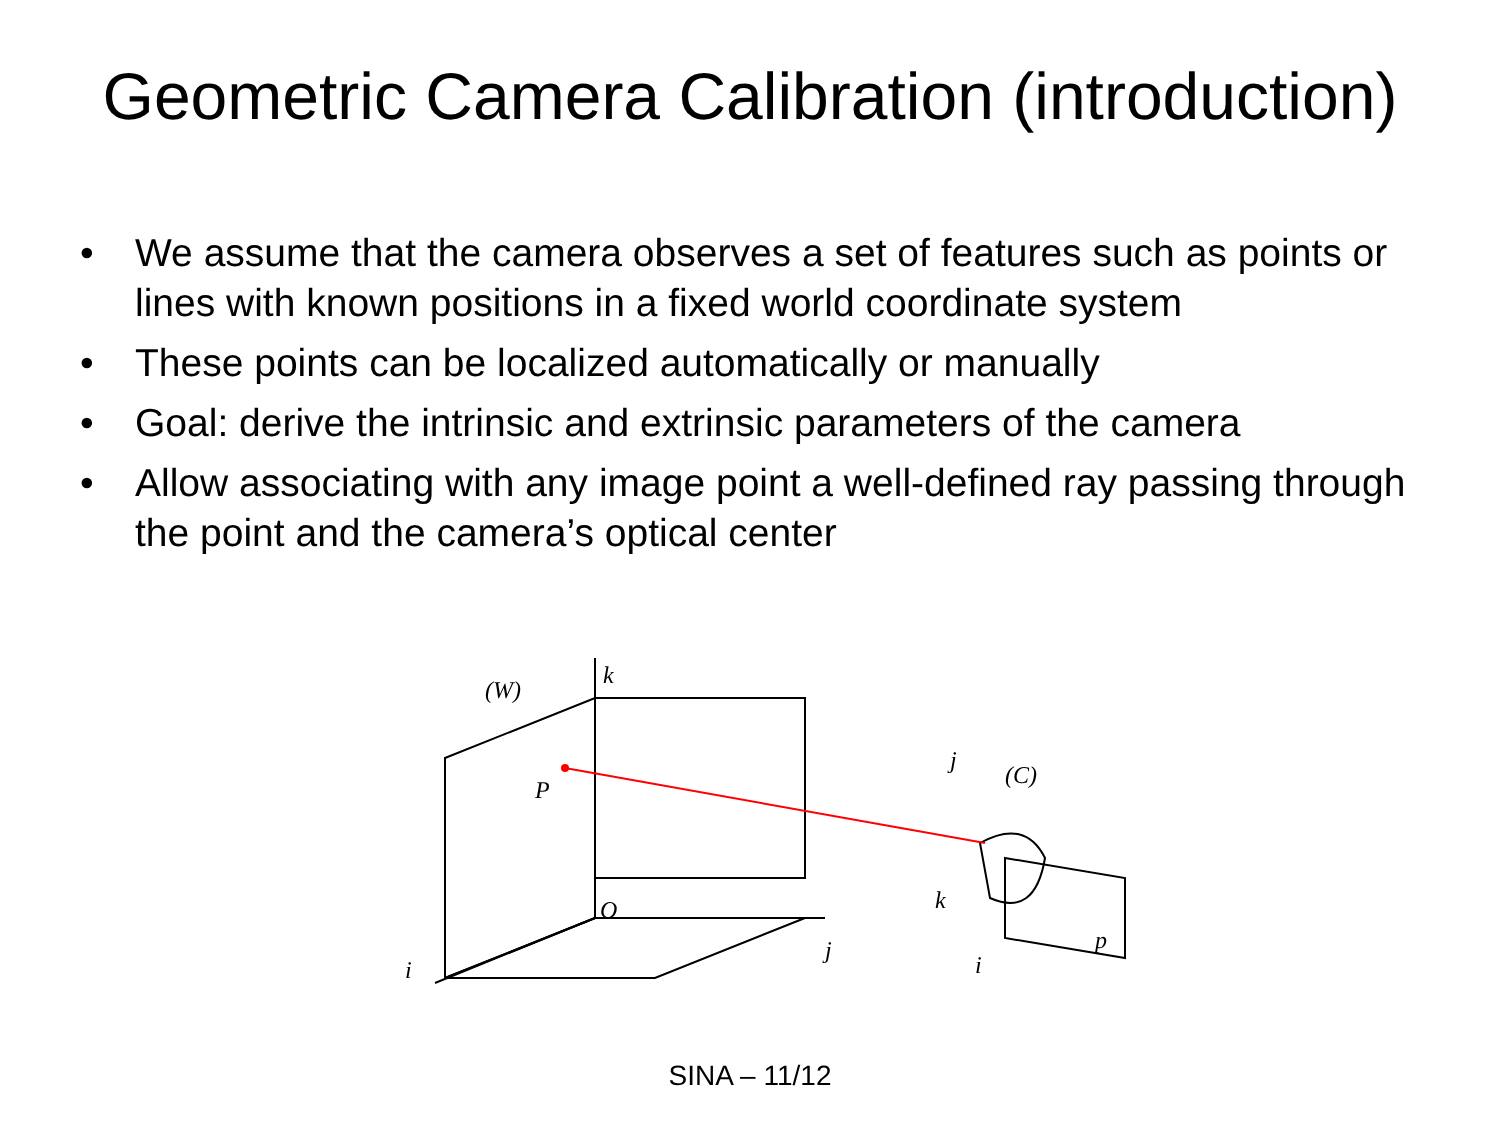Geometric Camera Calibration (introduction)
• We assume that the camera observes a set of features such as points or lines with known positions in a fixed world coordinate system
• These points can be localized automatically or manually
• Goal: derive the intrinsic and extrinsic parameters of the camera
• Allow associating with any image point a well-defined ray passing through the point and the camera’s optical center
(W)
k
P
O
j
i
j
(C)
k
i
p
SINA – 11/12